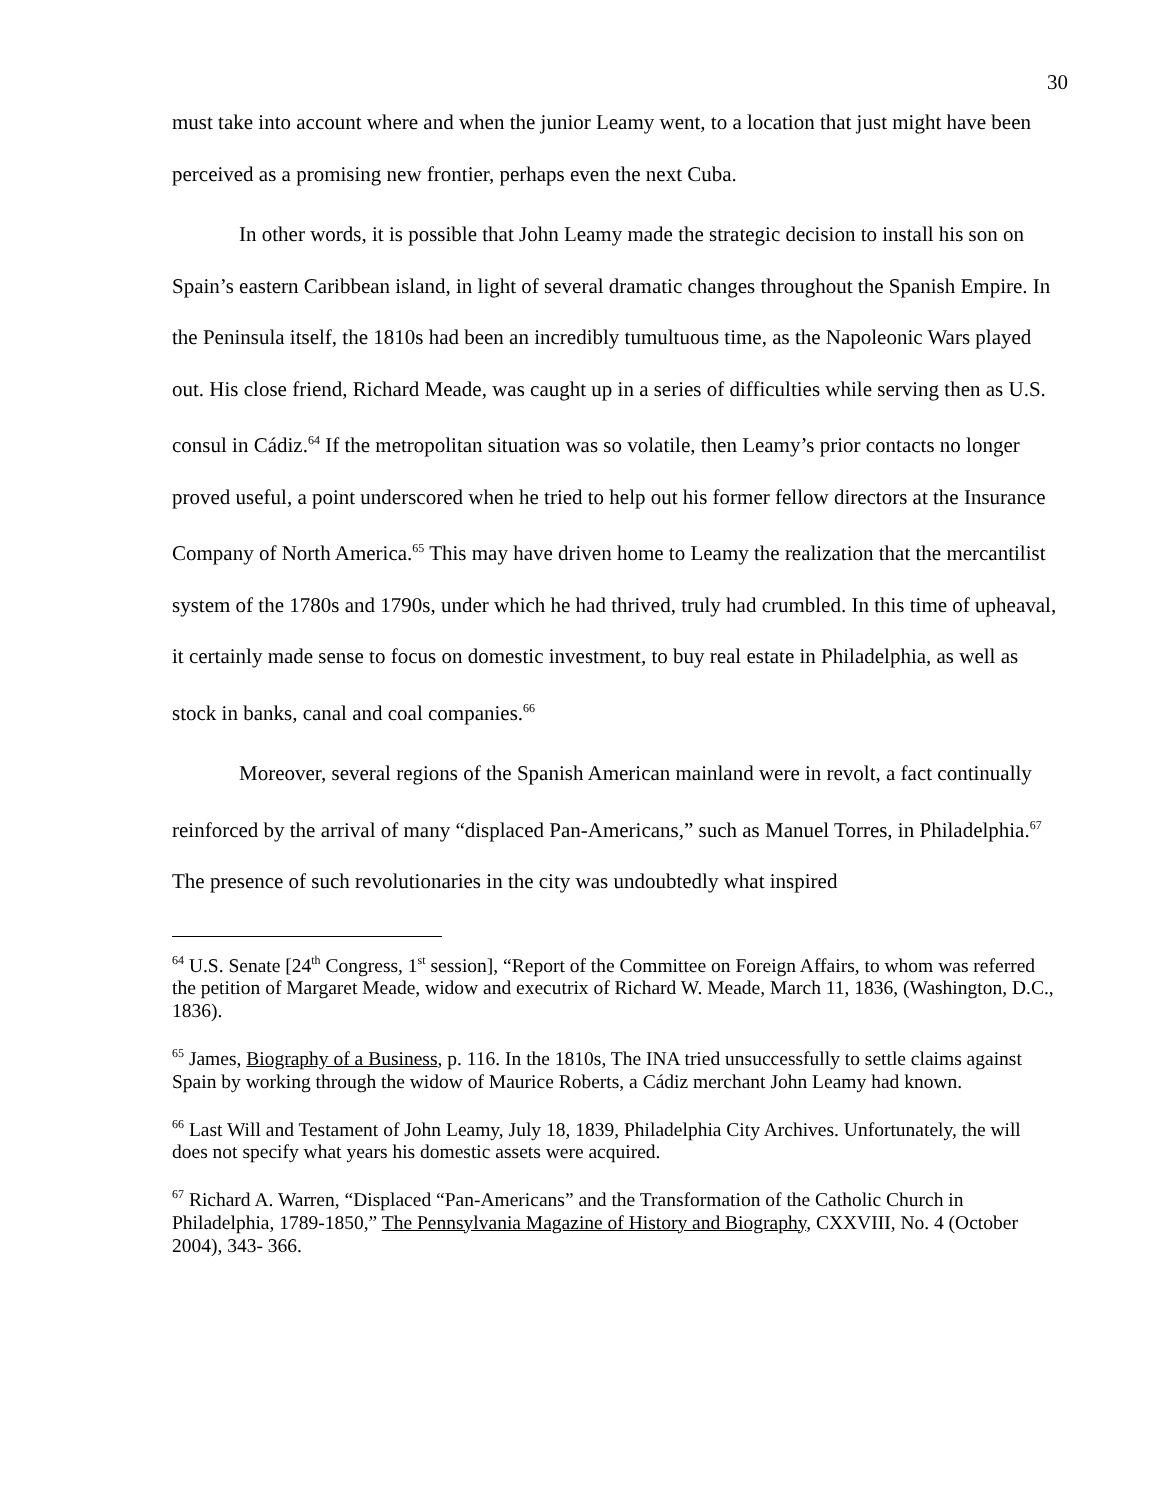30
must take into account where and when the junior Leamy went, to a location that just might have been perceived as a promising new frontier, perhaps even the next Cuba.
In other words, it is possible that John Leamy made the strategic decision to install his son on Spain’s eastern Caribbean island, in light of several dramatic changes throughout the Spanish Empire. In the Peninsula itself, the 1810s had been an incredibly tumultuous time, as the Napoleonic Wars played out. His close friend, Richard Meade, was caught up in a series of difficulties while serving then as U.S. consul in Cádiz.<sup>64</sup> If the metropolitan situation was so volatile, then Leamy’s prior contacts no longer proved useful, a point underscored when he tried to help out his former fellow directors at the Insurance Company of North America.<sup>65</sup> This may have driven home to Leamy the realization that the mercantilist system of the 1780s and 1790s, under which he had thrived, truly had crumbled. In this time of upheaval, it certainly made sense to focus on domestic investment, to buy real estate in Philadelphia, as well as stock in banks, canal and coal companies.<sup>66</sup>
Moreover, several regions of the Spanish American mainland were in revolt, a fact continually reinforced by the arrival of many “displaced Pan-Americans,” such as Manuel Torres, in Philadelphia.<sup>67</sup> The presence of such revolutionaries in the city was undoubtedly what inspired
<sup>64</sup> U.S. Senate [24<sup>th</sup> Congress, 1<sup>st</sup> session], “Report of the Committee on Foreign Affairs, to whom was referred the petition of Margaret Meade, widow and executrix of Richard W. Meade, March 11, 1836, (Washington, D.C., 1836).
<sup>65</sup> James, Biography of a Business, p. 116. In the 1810s, The INA tried unsuccessfully to settle claims against Spain by working through the widow of Maurice Roberts, a Cádiz merchant John Leamy had known.
<sup>66</sup> Last Will and Testament of John Leamy, July 18, 1839, Philadelphia City Archives. Unfortunately, the will does not specify what years his domestic assets were acquired.
<sup>67</sup> Richard A. Warren, “Displaced “Pan-Americans” and the Transformation of the Catholic Church in Philadelphia, 1789-1850,” The Pennsylvania Magazine of History and Biography, CXXVIII, No. 4 (October 2004), 343- 366.